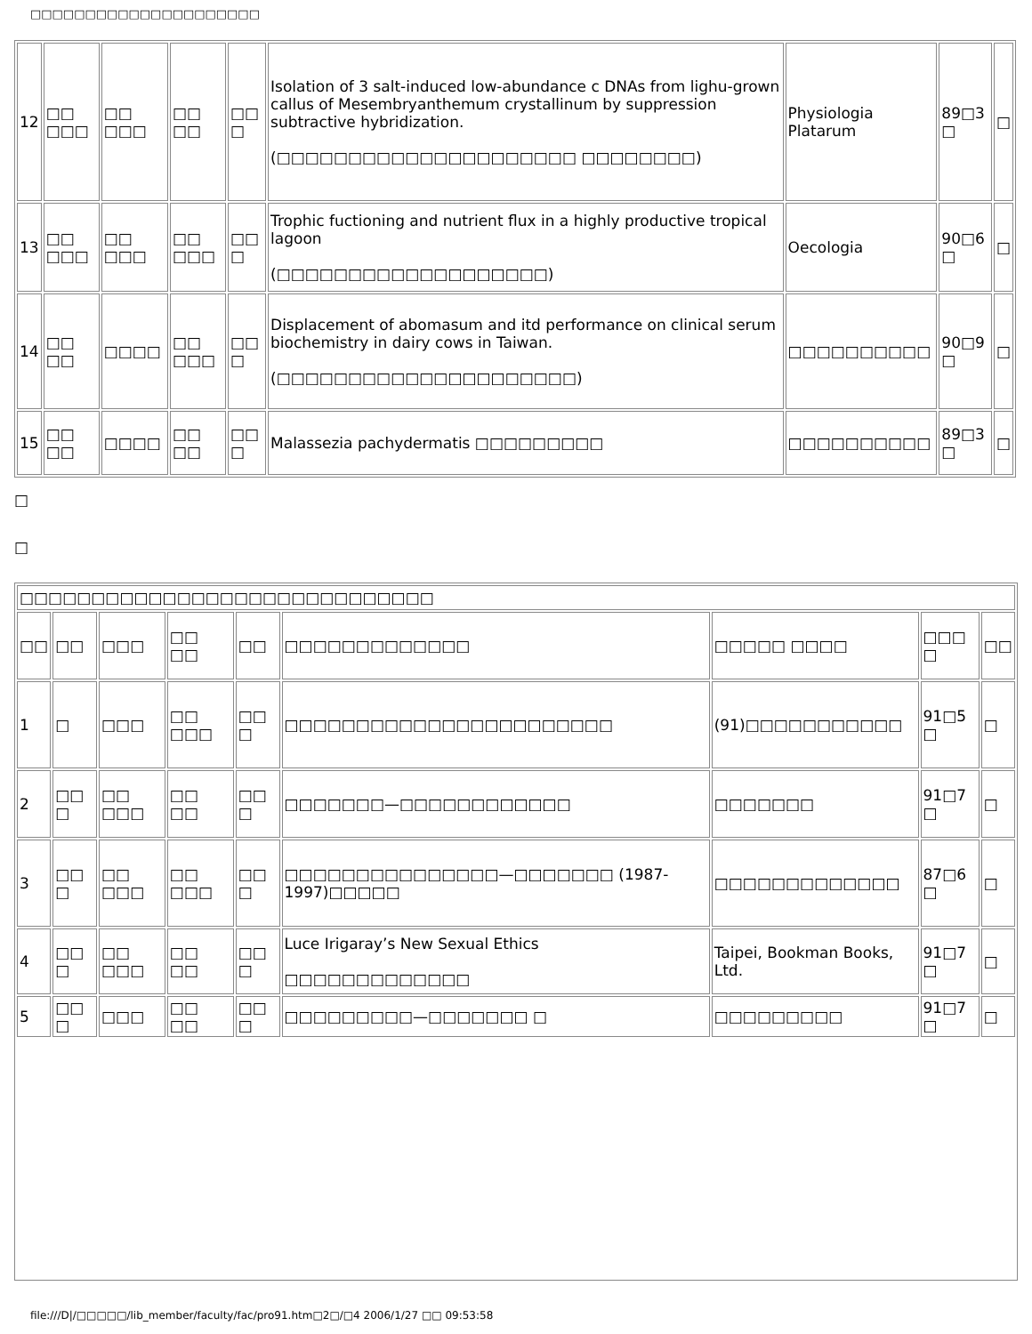□□□□□□□□□□□□□□□□□□□□□
| 12 | □□ □□□ | □□ □□□ | □□ □□ | □□ □ | Isolation of 3 salt-induced low-abundance c DNAs from lighu-grown callus of Mesembryanthemum crystallinum by suppression subtractive hybridization. (□□□□□□□□□□□□□□□□□□□□□ □□□□□□□□) | Physiologia Platarum | 89□3 □ | □ |
| 13 | □□ □□□ | □□ □□□ | □□ □□□ | □□ □ | Trophic fuctioning and nutrient flux in a highly productive tropical lagoon (□□□□□□□□□□□□□□□□□□□) | Oecologia | 90□6 □ | □ |
| 14 | □□ □□ | □□□□ | □□ □□□ | □□ □ | Displacement of abomasum and itd performance on clinical serum biochemistry in dairy cows in Taiwan. (□□□□□□□□□□□□□□□□□□□□□) | □□□□□□□□□□ | 90□9 □ | □ |
| 15 | □□ □□ | □□□□ | □□ □□ | □□ □ | Malassezia pachydermatis □□□□□□□□□ | □□□□□□□□□□ | 89□3 □ | □ |
□
□
| □□□□□□□□□□□□□□□□□□□□□□□□□□□□□ | | | | | | | | |
| □□ | □□ | □□□ | □□ □□ | □□ | □□□□□□□□□□□□□ | □□□□□ □□□□ | □□□ □ | □□ |
| 1 | □ | □□□ | □□ □□□ | □□ □ | □□□□□□□□□□□□□□□□□□□□□□□ | (91)□□□□□□□□□□□ | 91□5 □ | □ |
| 2 | □□ □ | □□ □□□ | □□ □□ | □□ □ | □□□□□□□—□□□□□□□□□□□□ | □□□□□□□ | 91□7 □ | □ |
| 3 | □□ □ | □□ □□□ | □□ □□□ | □□ □ | □□□□□□□□□□□□□□□—□□□□□□□ (1987-1997)□□□□□ | □□□□□□□□□□□□□ | 87□6 □ | □ |
| 4 | □□ □ | □□ □□□ | □□ □□ | □□ □ | Luce Irigaray’s New Sexual Ethics □□□□□□□□□□□□□ | Taipei, Bookman Books, Ltd. | 91□7 □ | □ |
| 5 | □□ □ | □□□ | □□ □□ | □□ □ | □□□□□□□□□—□□□□□□□ □ | □□□□□□□□□ | 91□7 □ | □ |
file:///D|/□□□□□/lib_member/faculty/fac/pro91.htm□2□/□4 2006/1/27 □□ 09:53:58